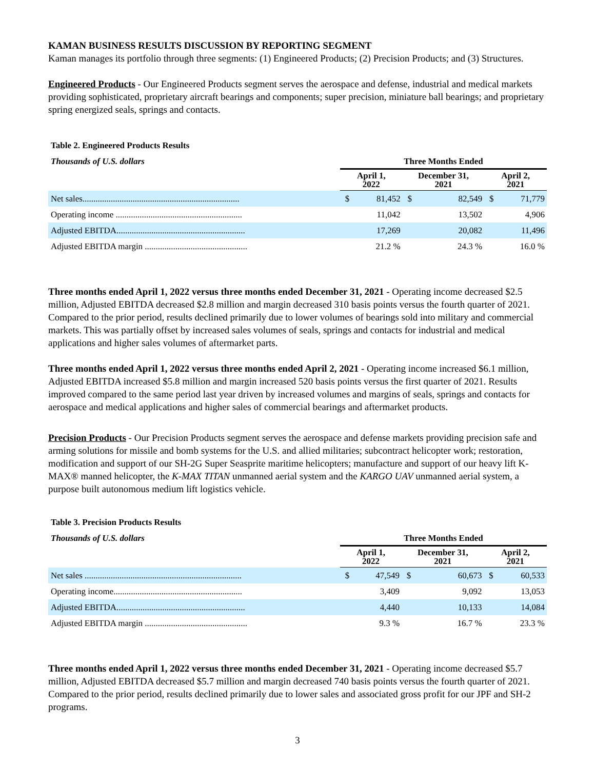KAMAN BUSINESS RESULTS DISCUSSION BY REPORTING SEGMENT
Kaman manages its portfolio through three segments: (1) Engineered Products; (2) Precision Products; and (3) Structures.
Engineered Products - Our Engineered Products segment serves the aerospace and defense, industrial and medical markets providing sophisticated, proprietary aircraft bearings and components; super precision, miniature ball bearings; and proprietary spring energized seals, springs and contacts.
Table 2. Engineered Products Results
| Thousands of U.S. dollars | Three Months Ended | | | | | |
| --- | --- | --- | --- | --- | --- | --- |
| | April 1, 2022 | | December 31, 2021 | | April 2, 2021 | |
| Net sales........................................................................ | $ | 81,452 | $ | 82,549 | $ | 71,779 |
| Operating income .......................................................... | | 11,042 | | 13,502 | | 4,906 |
| Adjusted EBITDA........................................................... | | 17,269 | | 20,082 | | 11,496 |
| Adjusted EBITDA margin ............................................... | | 21.2 % | | 24.3 % | | 16.0 % |
Three months ended April 1, 2022 versus three months ended December 31, 2021 - Operating income decreased $2.5 million, Adjusted EBITDA decreased $2.8 million and margin decreased 310 basis points versus the fourth quarter of 2021. Compared to the prior period, results declined primarily due to lower volumes of bearings sold into military and commercial markets. This was partially offset by increased sales volumes of seals, springs and contacts for industrial and medical applications and higher sales volumes of aftermarket parts.
Three months ended April 1, 2022 versus three months ended April 2, 2021 - Operating income increased $6.1 million, Adjusted EBITDA increased $5.8 million and margin increased 520 basis points versus the first quarter of 2021. Results improved compared to the same period last year driven by increased volumes and margins of seals, springs and contacts for aerospace and medical applications and higher sales of commercial bearings and aftermarket products.
Precision Products - Our Precision Products segment serves the aerospace and defense markets providing precision safe and arming solutions for missile and bomb systems for the U.S. and allied militaries; subcontract helicopter work; restoration, modification and support of our SH-2G Super Seasprite maritime helicopters; manufacture and support of our heavy lift K-MAX® manned helicopter, the K-MAX TITAN unmanned aerial system and the KARGO UAV unmanned aerial system, a purpose built autonomous medium lift logistics vehicle.
Table 3. Precision Products Results
| Thousands of U.S. dollars | Three Months Ended | | | | | |
| --- | --- | --- | --- | --- | --- | --- |
| | April 1, 2022 | | December 31, 2021 | | April 2, 2021 | |
| Net sales ........................................................................ | $ | 47,549 | $ | 60,673 | $ | 60,533 |
| Operating income........................................................... | | 3,409 | | 9,092 | | 13,053 |
| Adjusted EBITDA........................................................... | | 4,440 | | 10,133 | | 14,084 |
| Adjusted EBITDA margin ............................................... | | 9.3 % | | 16.7 % | | 23.3 % |
Three months ended April 1, 2022 versus three months ended December 31, 2021 - Operating income decreased $5.7 million, Adjusted EBITDA decreased $5.7 million and margin decreased 740 basis points versus the fourth quarter of 2021. Compared to the prior period, results declined primarily due to lower sales and associated gross profit for our JPF and SH-2 programs.
3